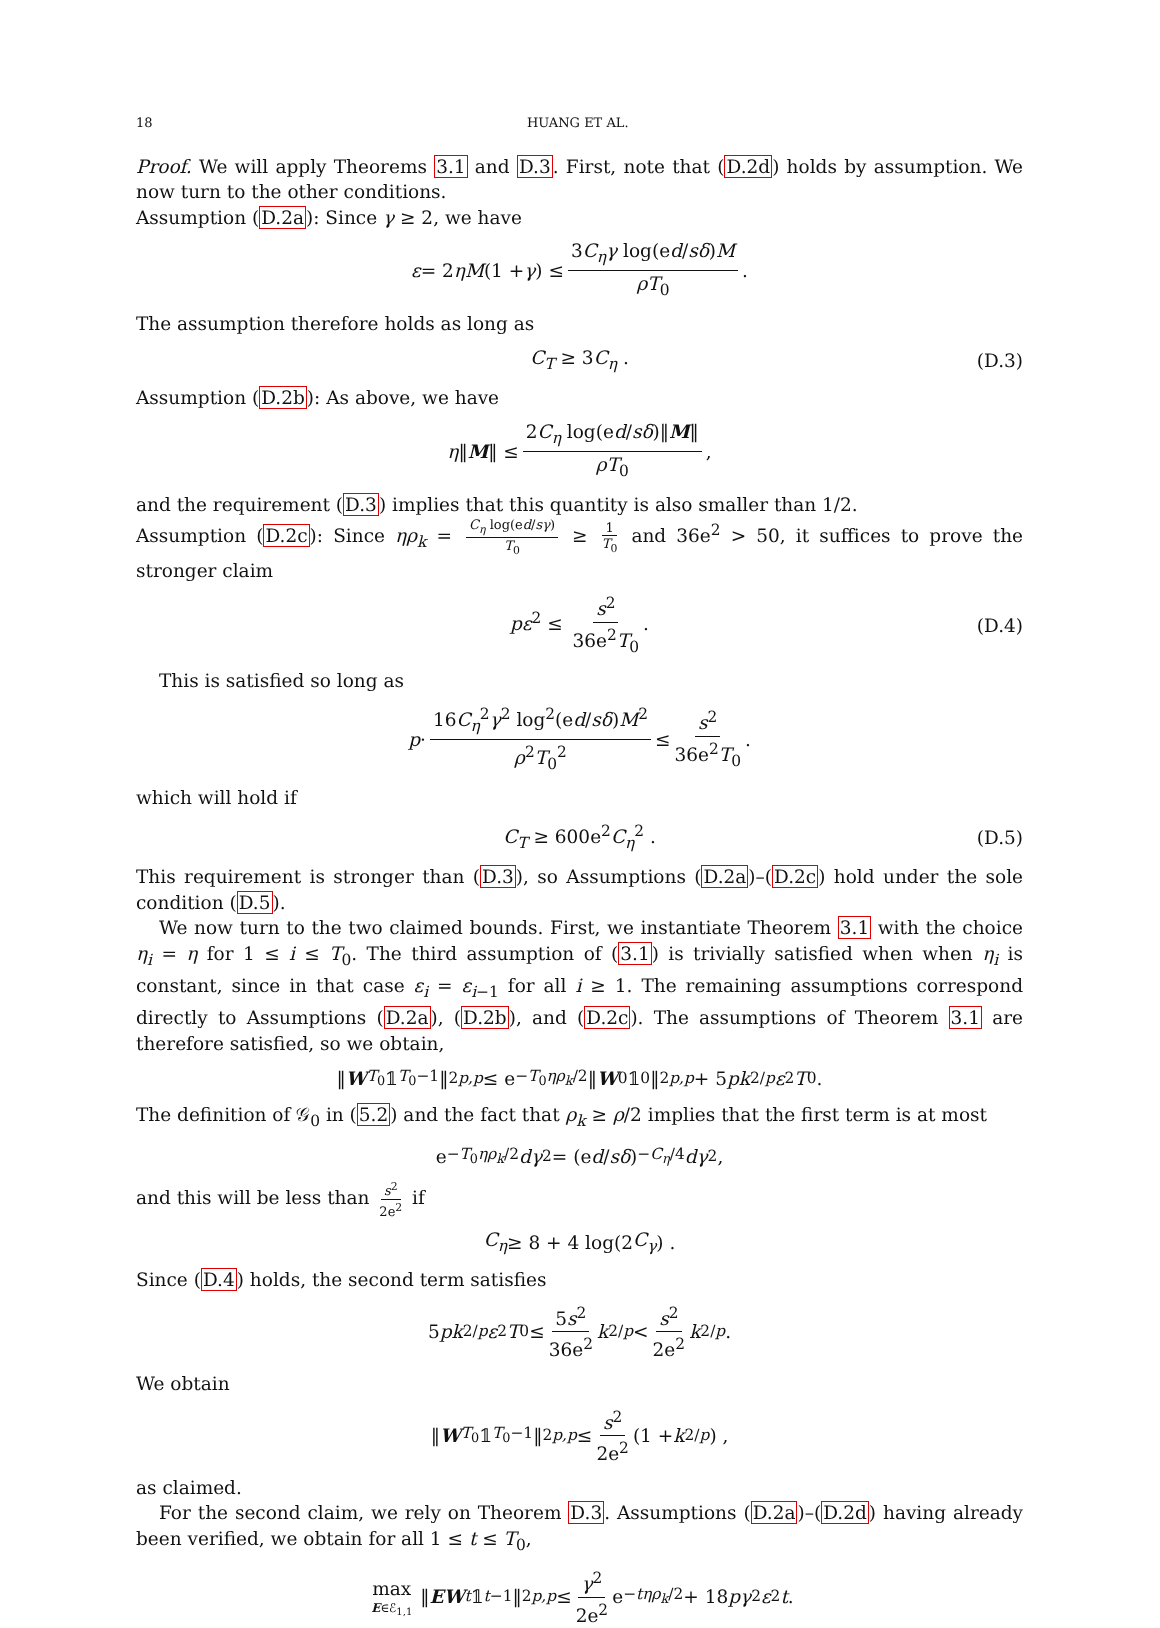18 HUANG ET AL.
Proof. We will apply Theorems 3.1 and D.3. First, note that (D.2d) holds by assumption. We now turn to the other conditions.
Assumption (D.2a): Since γ ≥ 2, we have
ε = 2 ηM (1 + γ) ≤ 3C<sub>η</sub>γ log(ed/sδ)M ρT<sub>0</sub> .
The assumption therefore holds as long as
C<sub>T</sub> ≥ 3C<sub>η</sub> . (D.3)
Assumption (D.2b): As above, we have
η ‖ M ‖ ≤ 2C<sub>η</sub> log(ed/sδ)‖M‖ ρT<sub>0</sub>,
and the requirement (D.3) implies that this quantity is also smaller than 1/2.
Assumption (D.2c): Since ηρ<sub>k</sub> = C<sub>η</sub> log(ed/sγ) T<sub>0</sub> ≥ 1 T<sub>0</sub> and 36e<sup>2</sup> > 50, it suffices to prove the stronger claim
pε<sup>2</sup> ≤ s<sup>2</sup> 36e<sup>2</sup>T<sub>0</sub>. (D.4)
This is satisfied so long as
p · 16C<sub>η</sub><sup>2</sup>γ<sup>2</sup> log<sup>2</sup>(ed/sδ)M<sup>2</sup> ρ<sup>2</sup>T<sub>0</sub><sup>2</sup> ≤ s<sup>2</sup> 36e<sup>2</sup>T<sub>0</sub>.
which will hold if
C<sub>T</sub> ≥ 600e<sup>2</sup>C<sub>η</sub><sup>2</sup> . (D.5)
This requirement is stronger than (D.3), so Assumptions (D.2a)–(D.2c) hold under the sole condition (D.5).
We now turn to the two claimed bounds. First, we instantiate Theorem 3.1 with the choice η<sub>i</sub> = η for 1 ≤ i ≤ T<sub>0</sub>. The third assumption of (3.1) is trivially satisfied when when η<sub>i</sub> is constant, since in that case ε<sub>i</sub> = ε<sub>i−1</sub> for all i ≥ 1. The remaining assumptions correspond directly to Assumptions (D.2a), (D.2b), and (D.2c). The assumptions of Theorem 3.1 are therefore satisfied, so we obtain,
‖ W<sub>T<sub>0</sub></sub>𝟙<sub>T<sub>0</sub>−1</sub>‖<sup>2</sup><sub>p,p</sub> ≤ e<sup>−T<sub>0</sub>ηρ<sub>k</sub>/2</sup>‖ W<sub>0</sub>𝟙<sub>0</sub>‖<sup>2</sup><sub>p,p</sub> + 5 pk<sup>2/p</sup> ε<sup>2</sup> T<sub>0</sub> .
The definition of 𝒢<sub>0</sub> in (5.2) and the fact that ρ<sub>k</sub> ≥ ρ/2 implies that the first term is at most
e<sup>−T<sub>0</sub>ηρ<sub>k</sub>/2</sup> dγ<sup>2</sup> = (e d / sδ)<sup>−C<sub>η</sub>/4</sup> dγ<sup>2</sup> ,
and this will be less than s<sup>2</sup> 2e<sup>2</sup> if
C<sub>η</sub> ≥ 8 + 4 log(2 C<sub>γ</sub>) .
Since (D.4) holds, the second term satisfies
5 pk<sup>2/p</sup> ε<sup>2</sup> T<sub>0</sub> ≤ 5s<sup>2</sup> 36e<sup>2</sup> k<sup>2/p</sup> < s<sup>2</sup> 2e<sup>2</sup> k<sup>2/p</sup> .
We obtain
‖ W<sub>T<sub>0</sub></sub>𝟙<sub>T<sub>0</sub>−1</sub>‖<sup>2</sup><sub>p,p</sub> ≤ s<sup>2</sup> 2e<sup>2</sup> (1 + k<sup>2/p</sup>) ,
as claimed.
For the second claim, we rely on Theorem D.3. Assumptions (D.2a)–(D.2d) having already been verified, we obtain for all 1 ≤ t ≤ T<sub>0</sub>,
max E∈ℰ<sub>1,1</sub> ‖ EW<sub>t</sub> 𝟙<sub>t−1</sub>‖<sup>2</sup><sub>p,p</sub> ≤ γ<sup>2</sup> 2e<sup>2</sup> e<sup>−tηρ<sub>k</sub>/2</sup> + 18 pγ<sup>2</sup> ε<sup>2</sup> t .